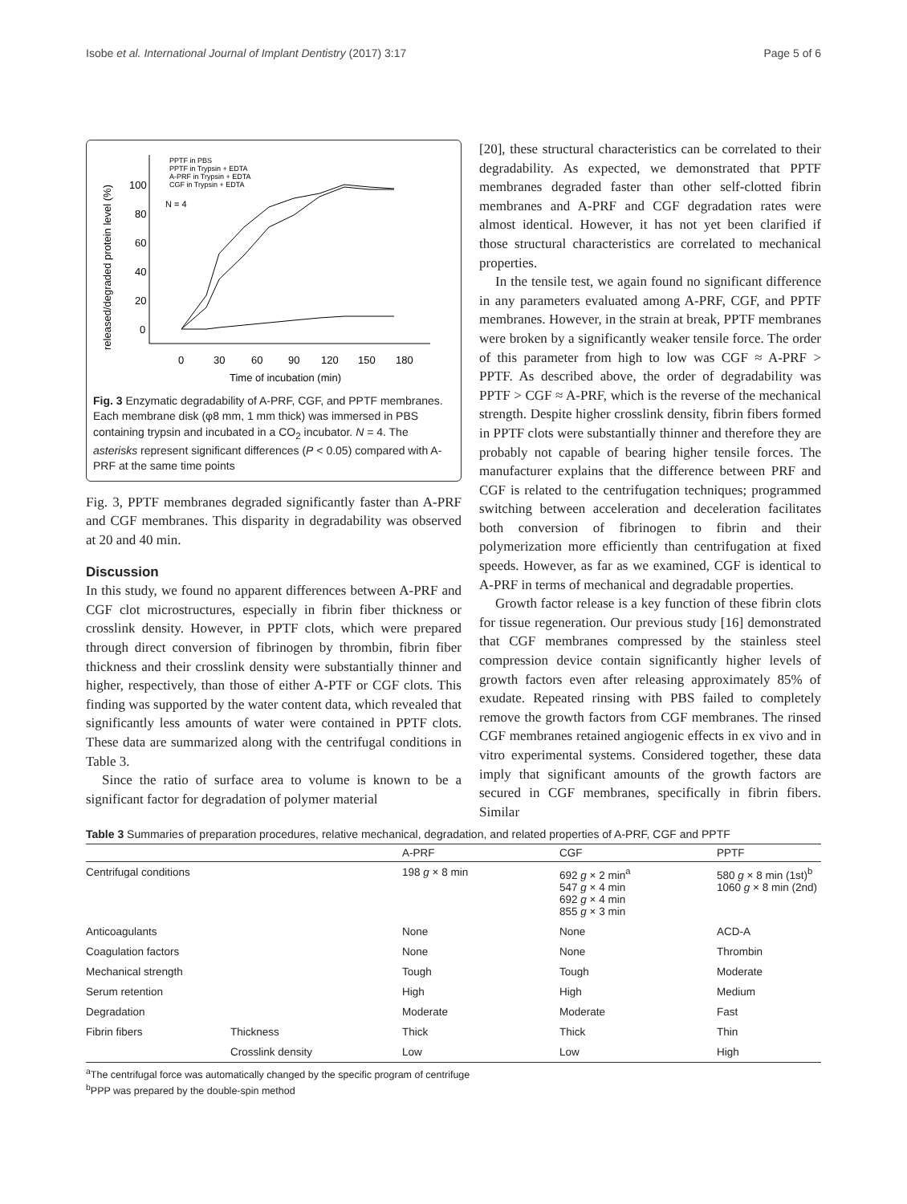Isobe et al. International Journal of Implant Dentistry (2017) 3:17 Page 5 of 6
released/degraded protein level (%)
100
80
60
40
20
0
0
30
60
90
120
150
180
Time of incubation (min)
N = 4
PPTF in PBS
PPTF in Trypsin + EDTA
A-PRF in Trypsin + EDTA
CGF in Trypsin + EDTA
Fig. 3 Enzymatic degradability of A-PRF, CGF, and PPTF membranes. Each membrane disk (φ8 mm, 1 mm thick) was immersed in PBS containing trypsin and incubated in a CO<sub>2</sub> incubator. N = 4. The asterisks represent significant differences (P < 0.05) compared with A-PRF at the same time points
Fig. 3, PPTF membranes degraded significantly faster than A-PRF and CGF membranes. This disparity in degradability was observed at 20 and 40 min.
Discussion
In this study, we found no apparent differences between A-PRF and CGF clot microstructures, especially in fibrin fiber thickness or crosslink density. However, in PPTF clots, which were prepared through direct conversion of fibrinogen by thrombin, fibrin fiber thickness and their crosslink density were substantially thinner and higher, respectively, than those of either A-PTF or CGF clots. This finding was supported by the water content data, which revealed that significantly less amounts of water were contained in PPTF clots. These data are summarized along with the centrifugal conditions in Table 3.
Since the ratio of surface area to volume is known to be a significant factor for degradation of polymer material
[20], these structural characteristics can be correlated to their degradability. As expected, we demonstrated that PPTF membranes degraded faster than other self-clotted fibrin membranes and A-PRF and CGF degradation rates were almost identical. However, it has not yet been clarified if those structural characteristics are correlated to mechanical properties.
In the tensile test, we again found no significant difference in any parameters evaluated among A-PRF, CGF, and PPTF membranes. However, in the strain at break, PPTF membranes were broken by a significantly weaker tensile force. The order of this parameter from high to low was CGF ≈ A-PRF > PPTF. As described above, the order of degradability was PPTF > CGF ≈ A-PRF, which is the reverse of the mechanical strength. Despite higher crosslink density, fibrin fibers formed in PPTF clots were substantially thinner and therefore they are probably not capable of bearing higher tensile forces. The manufacturer explains that the difference between PRF and CGF is related to the centrifugation techniques; programmed switching between acceleration and deceleration facilitates both conversion of fibrinogen to fibrin and their polymerization more efficiently than centrifugation at fixed speeds. However, as far as we examined, CGF is identical to A-PRF in terms of mechanical and degradable properties.
Growth factor release is a key function of these fibrin clots for tissue regeneration. Our previous study [16] demonstrated that CGF membranes compressed by the stainless steel compression device contain significantly higher levels of growth factors even after releasing approximately 85% of exudate. Repeated rinsing with PBS failed to completely remove the growth factors from CGF membranes. The rinsed CGF membranes retained angiogenic effects in ex vivo and in vitro experimental systems. Considered together, these data imply that significant amounts of the growth factors are secured in CGF membranes, specifically in fibrin fibers. Similar
Table 3 Summaries of preparation procedures, relative mechanical, degradation, and related properties of A-PRF, CGF and PPTF
| | | A-PRF | CGF | PPTF |
| --- | --- | --- | --- | --- |
| Centrifugal conditions | | 198 g × 8 min | 692 g × 2 min<sup>a</sup> 547 g × 4 min 692 g × 4 min 855 g × 3 min | 580 g × 8 min (1st)<sup>b</sup> 1060 g × 8 min (2nd) |
| Anticoagulants | | None | None | ACD-A |
| Coagulation factors | | None | None | Thrombin |
| Mechanical strength | | Tough | Tough | Moderate |
| Serum retention | | High | High | Medium |
| Degradation | | Moderate | Moderate | Fast |
| Fibrin fibers | Thickness | Thick | Thick | Thin |
| | Crosslink density | Low | Low | High |
<sup>a</sup> The centrifugal force was automatically changed by the specific program of centrifuge
<sup>b</sup> PPP was prepared by the double-spin method